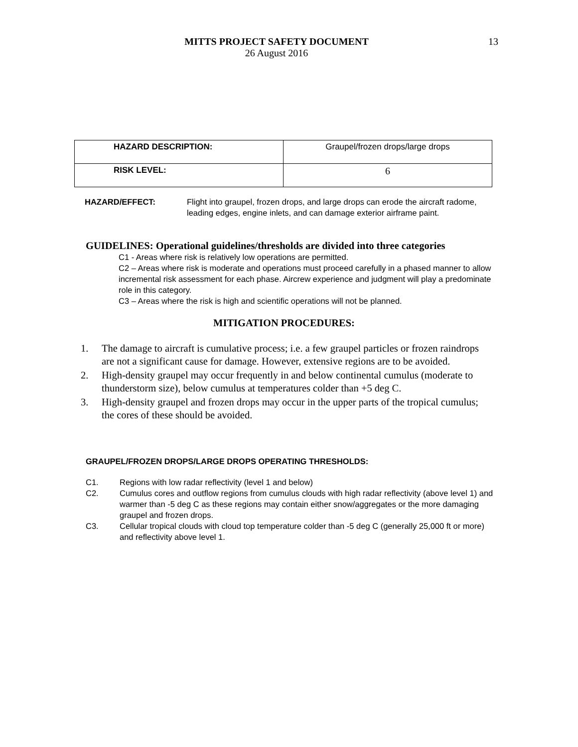MITTS PROJECT SAFETY DOCUMENT
26 August 2016
13
| HAZARD DESCRIPTION: | Graupel/frozen drops/large drops |
| RISK LEVEL: | 6 |
HAZARD/EFFECT: Flight into graupel, frozen drops, and large drops can erode the aircraft radome, leading edges, engine inlets, and can damage exterior airframe paint.
GUIDELINES: Operational guidelines/thresholds are divided into three categories
C1 - Areas where risk is relatively low operations are permitted.
C2 – Areas where risk is moderate and operations must proceed carefully in a phased manner to allow incremental risk assessment for each phase. Aircrew experience and judgment will play a predominate role in this category.
C3 – Areas where the risk is high and scientific operations will not be planned.
MITIGATION PROCEDURES:
1. The damage to aircraft is cumulative process; i.e. a few graupel particles or frozen raindrops are not a significant cause for damage. However, extensive regions are to be avoided.
2. High-density graupel may occur frequently in and below continental cumulus (moderate to thunderstorm size), below cumulus at temperatures colder than +5 deg C.
3. High-density graupel and frozen drops may occur in the upper parts of the tropical cumulus; the cores of these should be avoided.
GRAUPEL/FROZEN DROPS/LARGE DROPS OPERATING THRESHOLDS:
C1. Regions with low radar reflectivity (level 1 and below)
C2. Cumulus cores and outflow regions from cumulus clouds with high radar reflectivity (above level 1) and warmer than -5 deg C as these regions may contain either snow/aggregates or the more damaging graupel and frozen drops.
C3. Cellular tropical clouds with cloud top temperature colder than -5 deg C (generally 25,000 ft or more) and reflectivity above level 1.